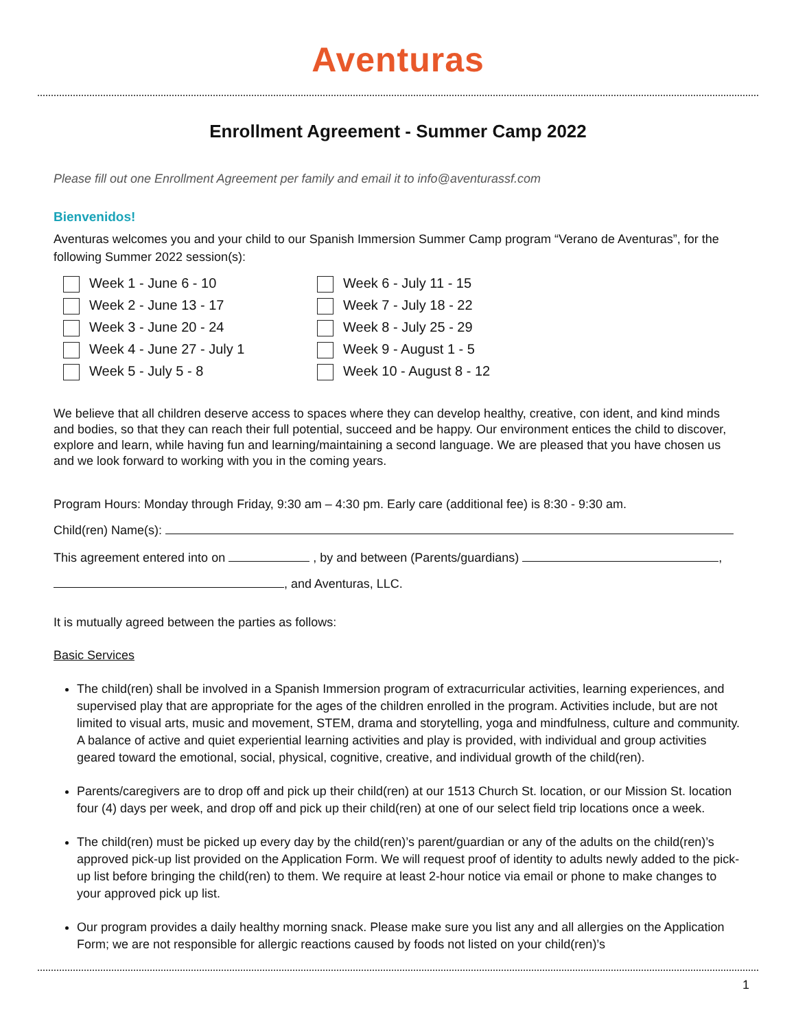Aventuras
Enrollment Agreement - Summer Camp 2022
Please fill out one Enrollment Agreement per family and email it to info@aventurassf.com
Bienvenidos!
Aventuras welcomes you and your child to our Spanish Immersion Summer Camp program “Verano de Aventuras”, for the following Summer 2022 session(s):
Week 1 - June 6 - 10
Week 2 - June 13 - 17
Week 3 - June 20 - 24
Week 4 - June 27 - July 1
Week 5 - July 5 - 8
Week 6 - July 11 - 15
Week 7 - July 18 - 22
Week 8 - July 25 - 29
Week 9 - August 1 - 5
Week 10 - August 8 - 12
We believe that all children deserve access to spaces where they can develop healthy, creative, con ident, and kind minds and bodies, so that they can reach their full potential, succeed and be happy. Our environment entices the child to discover, explore and learn, while having fun and learning/maintaining a second language. We are pleased that you have chosen us and we look forward to working with you in the coming years.
Program Hours: Monday through Friday, 9:30 am – 4:30 pm. Early care (additional fee) is 8:30 - 9:30 am.
Child(ren) Name(s):
This agreement entered into on , by and between (Parents/guardians) ,
, and Aventuras, LLC.
It is mutually agreed between the parties as follows:
Basic Services
The child(ren) shall be involved in a Spanish Immersion program of extracurricular activities, learning experiences, and supervised play that are appropriate for the ages of the children enrolled in the program. Activities include, but are not limited to visual arts, music and movement, STEM, drama and storytelling, yoga and mindfulness, culture and community. A balance of active and quiet experiential learning activities and play is provided, with individual and group activities geared toward the emotional, social, physical, cognitive, creative, and individual growth of the child(ren).
Parents/caregivers are to drop off and pick up their child(ren) at our 1513 Church St. location, or our Mission St. location four (4) days per week, and drop off and pick up their child(ren) at one of our select field trip locations once a week.
The child(ren) must be picked up every day by the child(ren)’s parent/guardian or any of the adults on the child(ren)’s approved pick-up list provided on the Application Form. We will request proof of identity to adults newly added to the pick-up list before bringing the child(ren) to them. We require at least 2-hour notice via email or phone to make changes to your approved pick up list.
Our program provides a daily healthy morning snack. Please make sure you list any and all allergies on the Application Form; we are not responsible for allergic reactions caused by foods not listed on your child(ren)’s
1